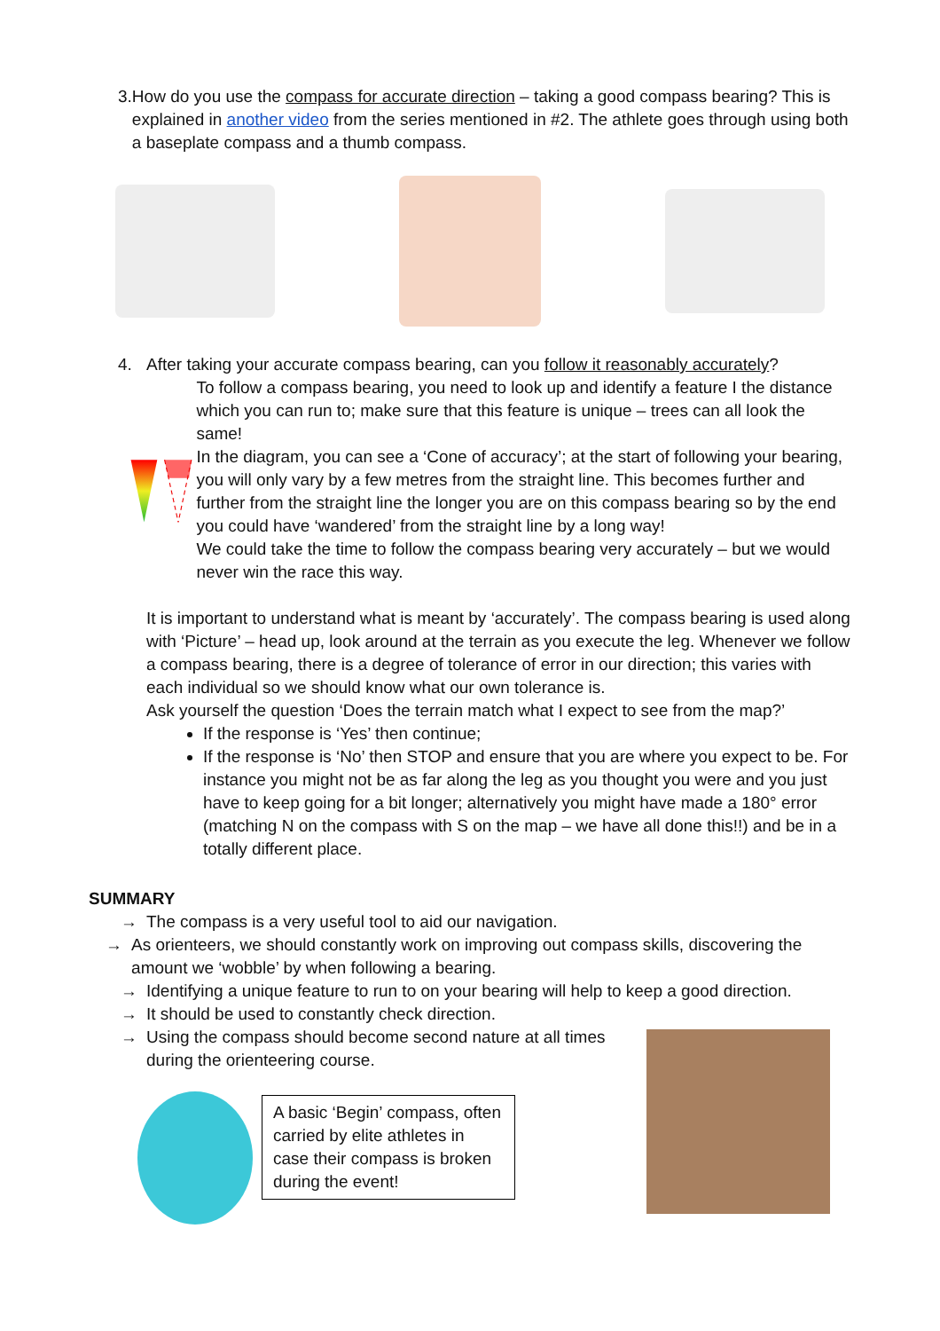3. How do you use the compass for accurate direction – taking a good compass bearing? This is explained in another video from the series mentioned in #2. The athlete goes through using both a baseplate compass and a thumb compass.
4. After taking your accurate compass bearing, can you follow it reasonably accurately?
To follow a compass bearing, you need to look up and identify a feature I the distance which you can run to; make sure that this feature is unique – trees can all look the same!
In the diagram, you can see a ‘Cone of accuracy’; at the start of following your bearing, you will only vary by a few metres from the straight line. This becomes further and further from the straight line the longer you are on this compass bearing so by the end you could have ‘wandered’ from the straight line by a long way!
We could take the time to follow the compass bearing very accurately – but we would never win the race this way.
It is important to understand what is meant by ‘accurately’. The compass bearing is used along with ‘Picture’ – head up, look around at the terrain as you execute the leg. Whenever we follow a compass bearing, there is a degree of tolerance of error in our direction; this varies with each individual so we should know what our own tolerance is.
Ask yourself the question ‘Does the terrain match what I expect to see from the map?’
If the response is ‘Yes’ then continue;
If the response is ‘No’ then STOP and ensure that you are where you expect to be. For instance you might not be as far along the leg as you thought you were and you just have to keep going for a bit longer; alternatively you might have made a 180° error (matching N on the compass with S on the map – we have all done this!!) and be in a totally different place.
SUMMARY
→ The compass is a very useful tool to aid our navigation.
→ As orienteers, we should constantly work on improving out compass skills, discovering the amount we ‘wobble’ by when following a bearing.
→ Identifying a unique feature to run to on your bearing will help to keep a good direction.
→ It should be used to constantly check direction.
→ Using the compass should become second nature at all times during the orienteering course.
A basic ‘Begin’ compass, often carried by elite athletes in case their compass is broken during the event!